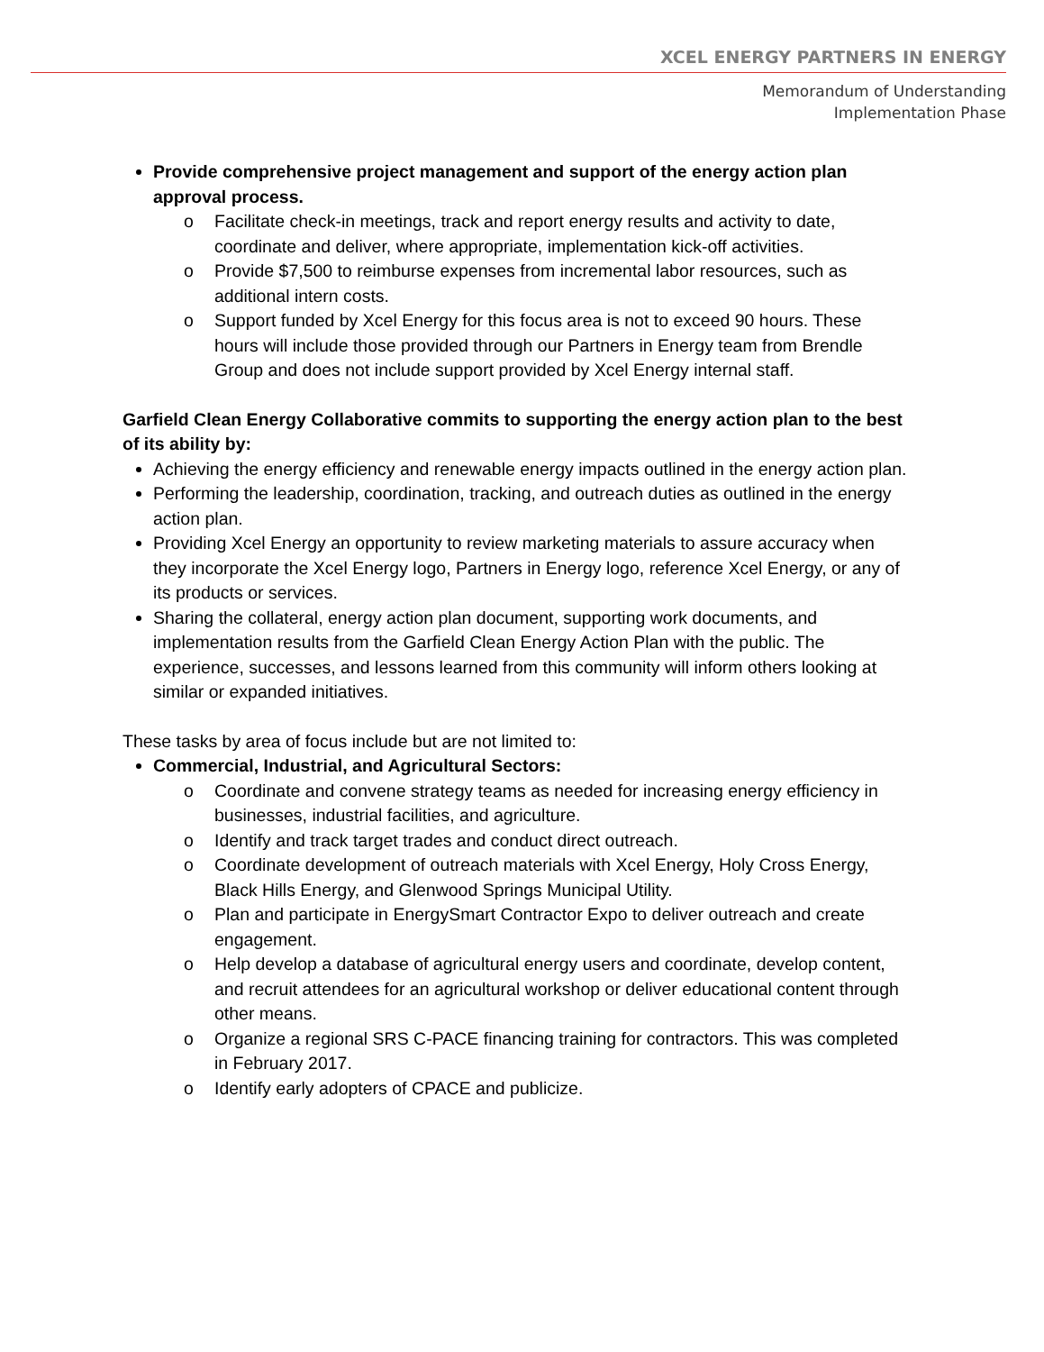XCEL ENERGY PARTNERS IN ENERGY
Memorandum of Understanding
Implementation Phase
Provide comprehensive project management and support of the energy action plan approval process.
o Facilitate check-in meetings, track and report energy results and activity to date, coordinate and deliver, where appropriate, implementation kick-off activities.
o Provide $7,500 to reimburse expenses from incremental labor resources, such as additional intern costs.
o Support funded by Xcel Energy for this focus area is not to exceed 90 hours. These hours will include those provided through our Partners in Energy team from Brendle Group and does not include support provided by Xcel Energy internal staff.
Garfield Clean Energy Collaborative commits to supporting the energy action plan to the best of its ability by:
Achieving the energy efficiency and renewable energy impacts outlined in the energy action plan.
Performing the leadership, coordination, tracking, and outreach duties as outlined in the energy action plan.
Providing Xcel Energy an opportunity to review marketing materials to assure accuracy when they incorporate the Xcel Energy logo, Partners in Energy logo, reference Xcel Energy, or any of its products or services.
Sharing the collateral, energy action plan document, supporting work documents, and implementation results from the Garfield Clean Energy Action Plan with the public. The experience, successes, and lessons learned from this community will inform others looking at similar or expanded initiatives.
These tasks by area of focus include but are not limited to:
Commercial, Industrial, and Agricultural Sectors:
o Coordinate and convene strategy teams as needed for increasing energy efficiency in businesses, industrial facilities, and agriculture.
o Identify and track target trades and conduct direct outreach.
o Coordinate development of outreach materials with Xcel Energy, Holy Cross Energy, Black Hills Energy, and Glenwood Springs Municipal Utility.
o Plan and participate in EnergySmart Contractor Expo to deliver outreach and create engagement.
o Help develop a database of agricultural energy users and coordinate, develop content, and recruit attendees for an agricultural workshop or deliver educational content through other means.
o Organize a regional SRS C-PACE financing training for contractors. This was completed in February 2017.
o Identify early adopters of CPACE and publicize.